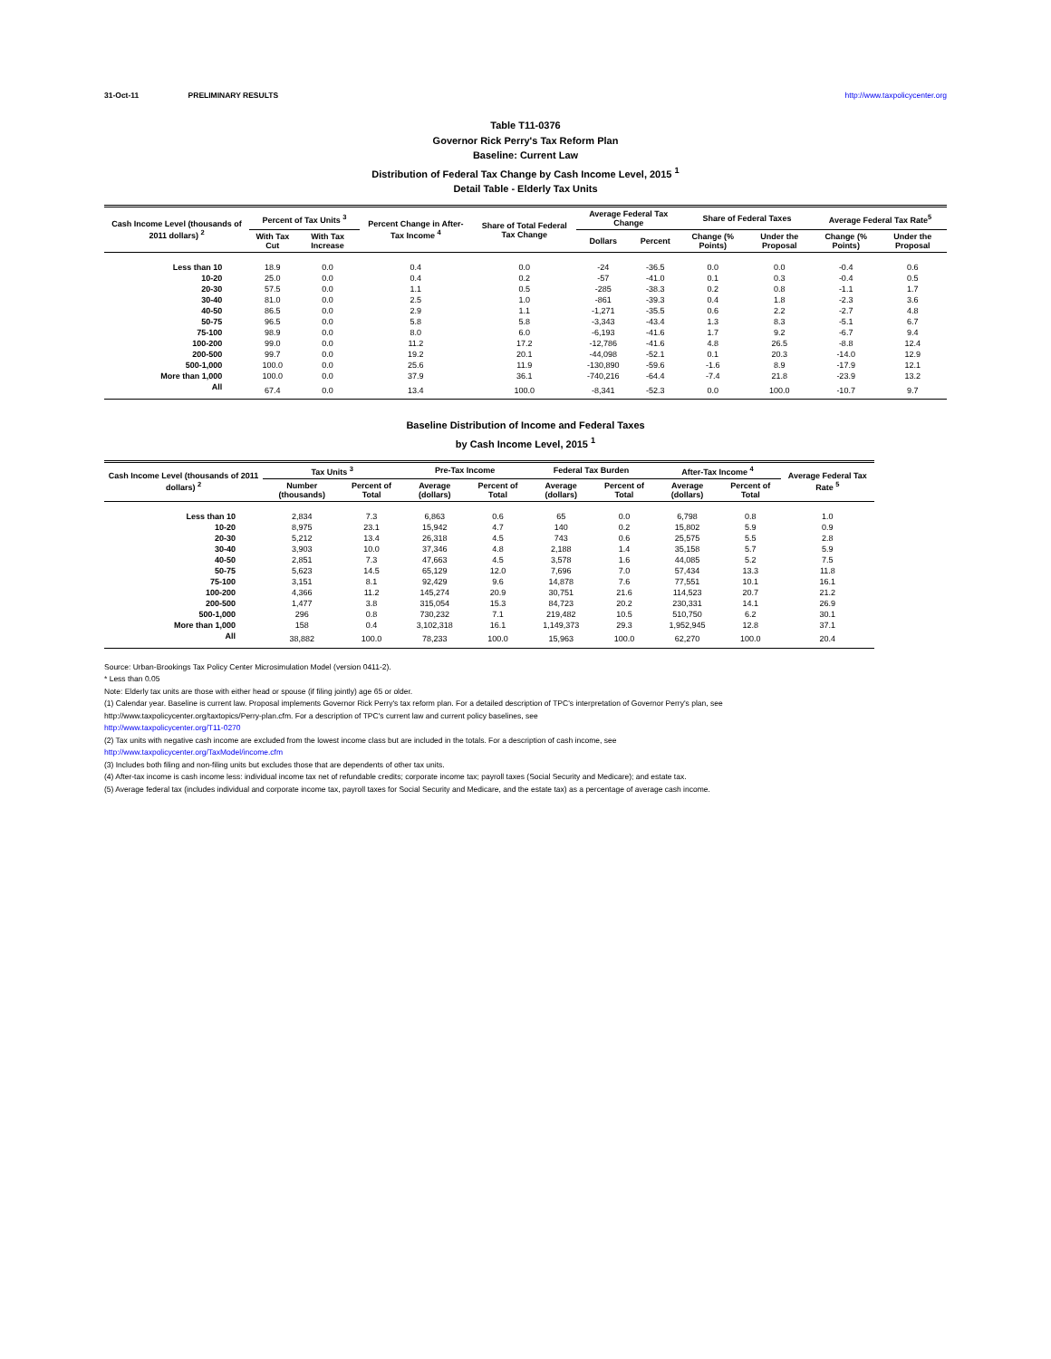31-Oct-11 PRELIMINARY RESULTS http://www.taxpolicycenter.org
Table T11-0376
Governor Rick Perry's Tax Reform Plan
Baseline: Current Law
Distribution of Federal Tax Change by Cash Income Level, 2015 <sup>1</sup>
Detail Table - Elderly Tax Units
| Cash Income Level (thousands of 2011 dollars) <sup>2</sup> | Percent of Tax Units <sup>3</sup> | | Percent Change in After-Tax Income <sup>4</sup> | Share of Total Federal Tax Change | Average Federal Tax Change | | Share of Federal Taxes | | Average Federal Tax Rate<sup>5</sup> | |
| --- | --- | --- | --- | --- | --- | --- | --- | --- | --- | --- |
| | With Tax Cut | With Tax Increase | | | Dollars | Percent | Change (% Points) | Under the Proposal | Change (% Points) | Under the Proposal |
| Less than 10 | 18.9 | 0.0 | 0.4 | 0.0 | -24 | -36.5 | 0.0 | 0.0 | -0.4 | 0.6 |
| 10-20 | 25.0 | 0.0 | 0.4 | 0.2 | -57 | -41.0 | 0.1 | 0.3 | -0.4 | 0.5 |
| 20-30 | 57.5 | 0.0 | 1.1 | 0.5 | -285 | -38.3 | 0.2 | 0.8 | -1.1 | 1.7 |
| 30-40 | 81.0 | 0.0 | 2.5 | 1.0 | -861 | -39.3 | 0.4 | 1.8 | -2.3 | 3.6 |
| 40-50 | 86.5 | 0.0 | 2.9 | 1.1 | -1,271 | -35.5 | 0.6 | 2.2 | -2.7 | 4.8 |
| 50-75 | 96.5 | 0.0 | 5.8 | 5.8 | -3,343 | -43.4 | 1.3 | 8.3 | -5.1 | 6.7 |
| 75-100 | 98.9 | 0.0 | 8.0 | 6.0 | -6,193 | -41.6 | 1.7 | 9.2 | -6.7 | 9.4 |
| 100-200 | 99.0 | 0.0 | 11.2 | 17.2 | -12,786 | -41.6 | 4.8 | 26.5 | -8.8 | 12.4 |
| 200-500 | 99.7 | 0.0 | 19.2 | 20.1 | -44,098 | -52.1 | 0.1 | 20.3 | -14.0 | 12.9 |
| 500-1,000 | 100.0 | 0.0 | 25.6 | 11.9 | -130,890 | -59.6 | -1.6 | 8.9 | -17.9 | 12.1 |
| More than 1,000 | 100.0 | 0.0 | 37.9 | 36.1 | -740,216 | -64.4 | -7.4 | 21.8 | -23.9 | 13.2 |
| All | 67.4 | 0.0 | 13.4 | 100.0 | -8,341 | -52.3 | 0.0 | 100.0 | -10.7 | 9.7 |
Baseline Distribution of Income and Federal Taxes
by Cash Income Level, 2015 <sup>1</sup>
| Cash Income Level (thousands of 2011 dollars) <sup>2</sup> | Tax Units <sup>3</sup> | | Pre-Tax Income | | Federal Tax Burden | | After-Tax Income <sup>4</sup> | | Average Federal Tax Rate <sup>5</sup> |
| --- | --- | --- | --- | --- | --- | --- | --- | --- | --- |
| | Number (thousands) | Percent of Total | Average (dollars) | Percent of Total | Average (dollars) | Percent of Total | Average (dollars) | Percent of Total | |
| Less than 10 | 2,834 | 7.3 | 6,863 | 0.6 | 65 | 0.0 | 6,798 | 0.8 | 1.0 |
| 10-20 | 8,975 | 23.1 | 15,942 | 4.7 | 140 | 0.2 | 15,802 | 5.9 | 0.9 |
| 20-30 | 5,212 | 13.4 | 26,318 | 4.5 | 743 | 0.6 | 25,575 | 5.5 | 2.8 |
| 30-40 | 3,903 | 10.0 | 37,346 | 4.8 | 2,188 | 1.4 | 35,158 | 5.7 | 5.9 |
| 40-50 | 2,851 | 7.3 | 47,663 | 4.5 | 3,578 | 1.6 | 44,085 | 5.2 | 7.5 |
| 50-75 | 5,623 | 14.5 | 65,129 | 12.0 | 7,696 | 7.0 | 57,434 | 13.3 | 11.8 |
| 75-100 | 3,151 | 8.1 | 92,429 | 9.6 | 14,878 | 7.6 | 77,551 | 10.1 | 16.1 |
| 100-200 | 4,366 | 11.2 | 145,274 | 20.9 | 30,751 | 21.6 | 114,523 | 20.7 | 21.2 |
| 200-500 | 1,477 | 3.8 | 315,054 | 15.3 | 84,723 | 20.2 | 230,331 | 14.1 | 26.9 |
| 500-1,000 | 296 | 0.8 | 730,232 | 7.1 | 219,482 | 10.5 | 510,750 | 6.2 | 30.1 |
| More than 1,000 | 158 | 0.4 | 3,102,318 | 16.1 | 1,149,373 | 29.3 | 1,952,945 | 12.8 | 37.1 |
| All | 38,882 | 100.0 | 78,233 | 100.0 | 15,963 | 100.0 | 62,270 | 100.0 | 20.4 |
Source: Urban-Brookings Tax Policy Center Microsimulation Model (version 0411-2).
* Less than 0.05
Note: Elderly tax units are those with either head or spouse (if filing jointly) age 65 or older.
(1) Calendar year. Baseline is current law. Proposal implements Governor Rick Perry's tax reform plan. For a detailed description of TPC's interpretation of Governor Perry's plan, see
http://www.taxpolicycenter.org/taxtopics/Perry-plan.cfm. For a description of TPC's current law and current policy baselines, see
http://www.taxpolicycenter.org/T11-0270
(2) Tax units with negative cash income are excluded from the lowest income class but are included in the totals. For a description of cash income, see
http://www.taxpolicycenter.org/TaxModel/income.cfm
(3) Includes both filing and non-filing units but excludes those that are dependents of other tax units.
(4) After-tax income is cash income less: individual income tax net of refundable credits; corporate income tax; payroll taxes (Social Security and Medicare); and estate tax.
(5) Average federal tax (includes individual and corporate income tax, payroll taxes for Social Security and Medicare, and the estate tax) as a percentage of average cash income.